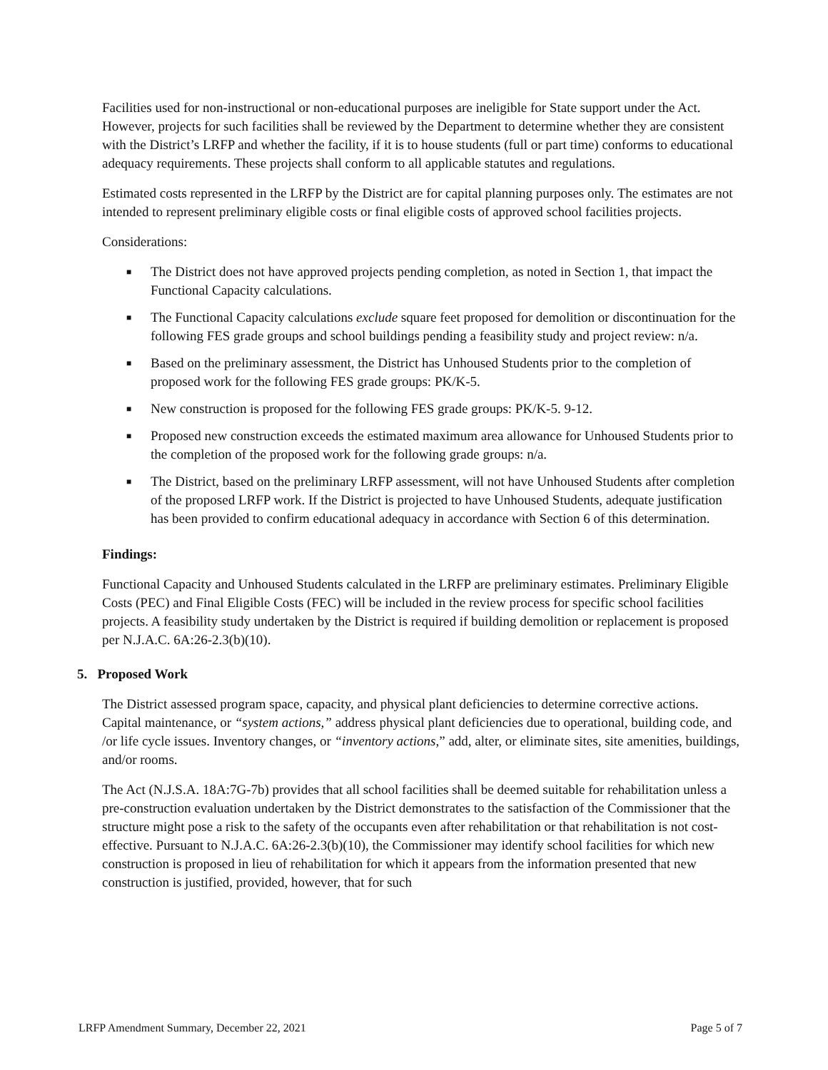Facilities used for non-instructional or non-educational purposes are ineligible for State support under the Act. However, projects for such facilities shall be reviewed by the Department to determine whether they are consistent with the District’s LRFP and whether the facility, if it is to house students (full or part time) conforms to educational adequacy requirements. These projects shall conform to all applicable statutes and regulations.
Estimated costs represented in the LRFP by the District are for capital planning purposes only. The estimates are not intended to represent preliminary eligible costs or final eligible costs of approved school facilities projects.
Considerations:
■ The District does not have approved projects pending completion, as noted in Section 1, that impact the Functional Capacity calculations.
■ The Functional Capacity calculations exclude square feet proposed for demolition or discontinuation for the following FES grade groups and school buildings pending a feasibility study and project review: n/a.
■ Based on the preliminary assessment, the District has Unhoused Students prior to the completion of proposed work for the following FES grade groups: PK/K-5.
■ New construction is proposed for the following FES grade groups: PK/K-5. 9-12.
■ Proposed new construction exceeds the estimated maximum area allowance for Unhoused Students prior to the completion of the proposed work for the following grade groups: n/a.
■ The District, based on the preliminary LRFP assessment, will not have Unhoused Students after completion of the proposed LRFP work. If the District is projected to have Unhoused Students, adequate justification has been provided to confirm educational adequacy in accordance with Section 6 of this determination.
Findings:
Functional Capacity and Unhoused Students calculated in the LRFP are preliminary estimates. Preliminary Eligible Costs (PEC) and Final Eligible Costs (FEC) will be included in the review process for specific school facilities projects. A feasibility study undertaken by the District is required if building demolition or replacement is proposed per N.J.A.C. 6A:26-2.3(b)(10).
5. Proposed Work
The District assessed program space, capacity, and physical plant deficiencies to determine corrective actions. Capital maintenance, or “system actions,” address physical plant deficiencies due to operational, building code, and /or life cycle issues. Inventory changes, or “inventory actions,” add, alter, or eliminate sites, site amenities, buildings, and/or rooms.
The Act (N.J.S.A. 18A:7G-7b) provides that all school facilities shall be deemed suitable for rehabilitation unless a pre-construction evaluation undertaken by the District demonstrates to the satisfaction of the Commissioner that the structure might pose a risk to the safety of the occupants even after rehabilitation or that rehabilitation is not cost-effective. Pursuant to N.J.A.C. 6A:26-2.3(b)(10), the Commissioner may identify school facilities for which new construction is proposed in lieu of rehabilitation for which it appears from the information presented that new construction is justified, provided, however, that for such
LRFP Amendment Summary, December 22, 2021 Page 5 of 7